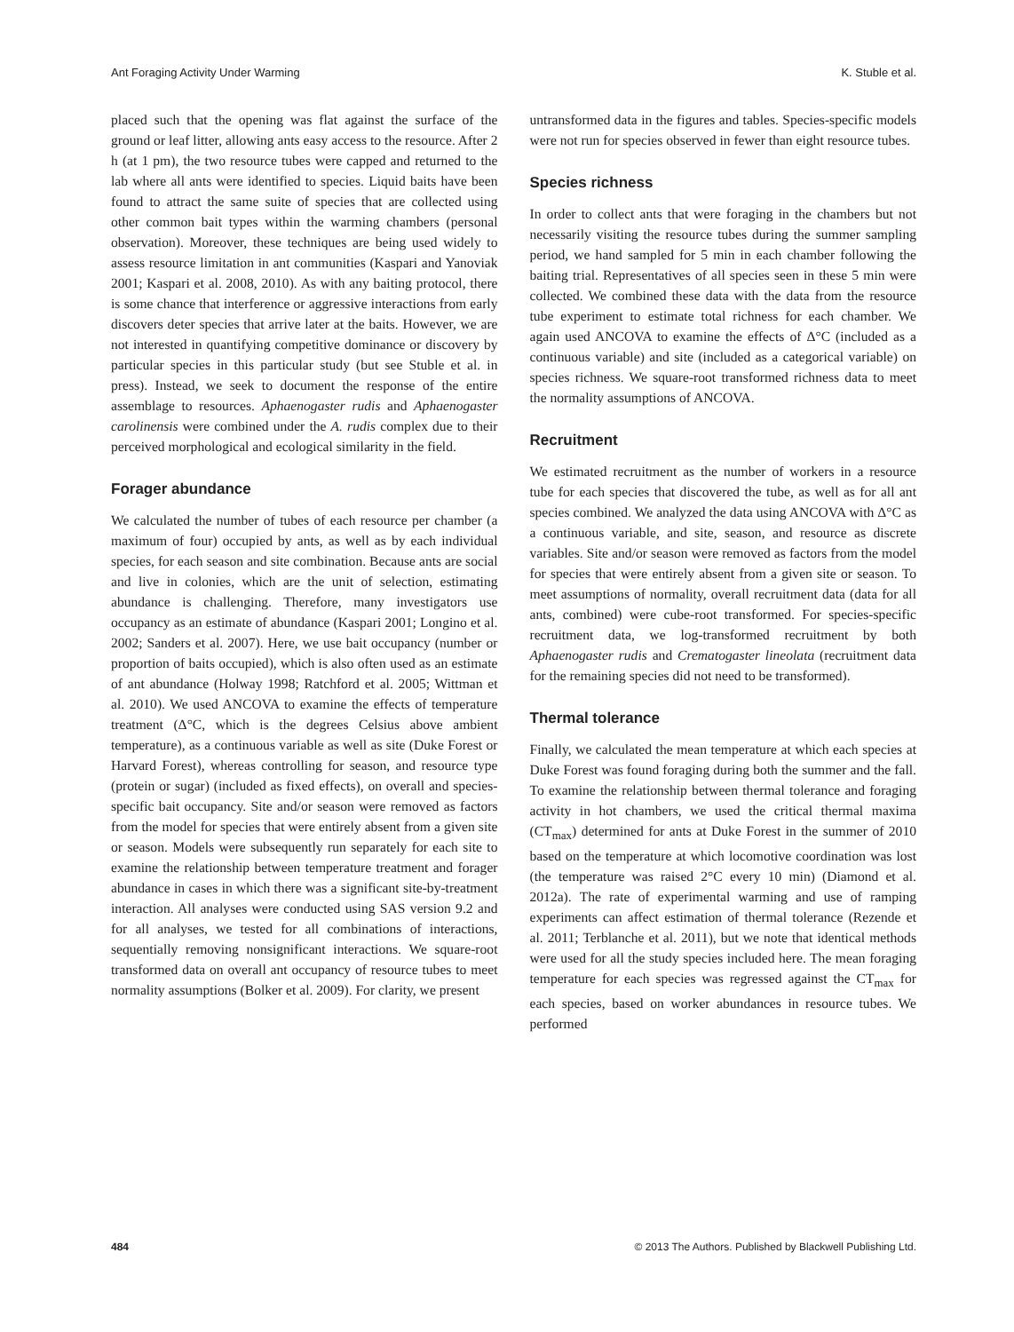Ant Foraging Activity Under Warming K. Stuble et al.
placed such that the opening was flat against the surface of the ground or leaf litter, allowing ants easy access to the resource. After 2 h (at 1 pm), the two resource tubes were capped and returned to the lab where all ants were identified to species. Liquid baits have been found to attract the same suite of species that are collected using other common bait types within the warming chambers (personal observation). Moreover, these techniques are being used widely to assess resource limitation in ant communities (Kaspari and Yanoviak 2001; Kaspari et al. 2008, 2010). As with any baiting protocol, there is some chance that interference or aggressive interactions from early discovers deter species that arrive later at the baits. However, we are not interested in quantifying competitive dominance or discovery by particular species in this particular study (but see Stuble et al. in press). Instead, we seek to document the response of the entire assemblage to resources. Aphaenogaster rudis and Aphaenogaster carolinensis were combined under the A. rudis complex due to their perceived morphological and ecological similarity in the field.
Forager abundance
We calculated the number of tubes of each resource per chamber (a maximum of four) occupied by ants, as well as by each individual species, for each season and site combination. Because ants are social and live in colonies, which are the unit of selection, estimating abundance is challenging. Therefore, many investigators use occupancy as an estimate of abundance (Kaspari 2001; Longino et al. 2002; Sanders et al. 2007). Here, we use bait occupancy (number or proportion of baits occupied), which is also often used as an estimate of ant abundance (Holway 1998; Ratchford et al. 2005; Wittman et al. 2010). We used ANCOVA to examine the effects of temperature treatment (Δ°C, which is the degrees Celsius above ambient temperature), as a continuous variable as well as site (Duke Forest or Harvard Forest), whereas controlling for season, and resource type (protein or sugar) (included as fixed effects), on overall and species-specific bait occupancy. Site and/or season were removed as factors from the model for species that were entirely absent from a given site or season. Models were subsequently run separately for each site to examine the relationship between temperature treatment and forager abundance in cases in which there was a significant site-by-treatment interaction. All analyses were conducted using SAS version 9.2 and for all analyses, we tested for all combinations of interactions, sequentially removing nonsignificant interactions. We square-root transformed data on overall ant occupancy of resource tubes to meet normality assumptions (Bolker et al. 2009). For clarity, we present
untransformed data in the figures and tables. Species-specific models were not run for species observed in fewer than eight resource tubes.
Species richness
In order to collect ants that were foraging in the chambers but not necessarily visiting the resource tubes during the summer sampling period, we hand sampled for 5 min in each chamber following the baiting trial. Representatives of all species seen in these 5 min were collected. We combined these data with the data from the resource tube experiment to estimate total richness for each chamber. We again used ANCOVA to examine the effects of Δ°C (included as a continuous variable) and site (included as a categorical variable) on species richness. We square-root transformed richness data to meet the normality assumptions of ANCOVA.
Recruitment
We estimated recruitment as the number of workers in a resource tube for each species that discovered the tube, as well as for all ant species combined. We analyzed the data using ANCOVA with Δ°C as a continuous variable, and site, season, and resource as discrete variables. Site and/or season were removed as factors from the model for species that were entirely absent from a given site or season. To meet assumptions of normality, overall recruitment data (data for all ants, combined) were cube-root transformed. For species-specific recruitment data, we log-transformed recruitment by both Aphaenogaster rudis and Crematogaster lineolata (recruitment data for the remaining species did not need to be transformed).
Thermal tolerance
Finally, we calculated the mean temperature at which each species at Duke Forest was found foraging during both the summer and the fall. To examine the relationship between thermal tolerance and foraging activity in hot chambers, we used the critical thermal maxima (CT<sub>max</sub>) determined for ants at Duke Forest in the summer of 2010 based on the temperature at which locomotive coordination was lost (the temperature was raised 2°C every 10 min) (Diamond et al. 2012a). The rate of experimental warming and use of ramping experiments can affect estimation of thermal tolerance (Rezende et al. 2011; Terblanche et al. 2011), but we note that identical methods were used for all the study species included here. The mean foraging temperature for each species was regressed against the CT<sub>max</sub> for each species, based on worker abundances in resource tubes. We performed
484 © 2013 The Authors. Published by Blackwell Publishing Ltd.